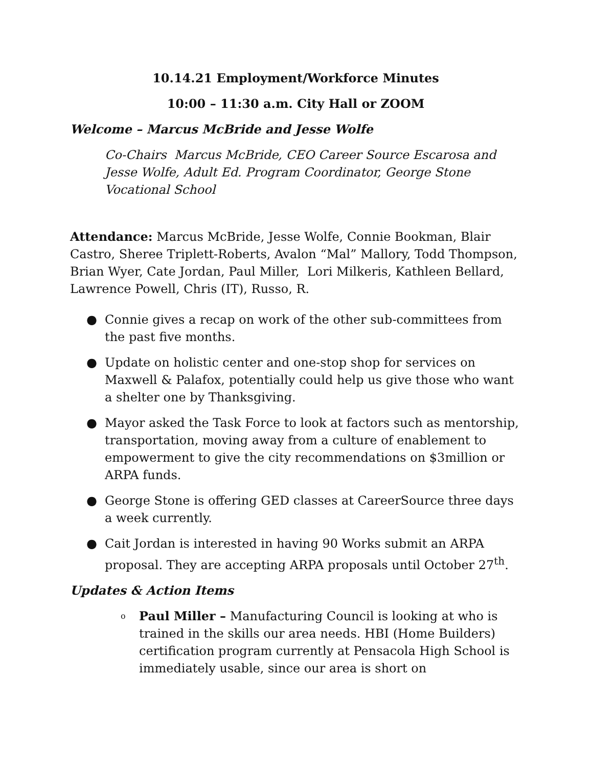10.14.21 Employment/Workforce Minutes
10:00 – 11:30 a.m. City Hall or ZOOM
Welcome – Marcus McBride and Jesse Wolfe
Co-Chairs Marcus McBride, CEO Career Source Escarosa and Jesse Wolfe, Adult Ed. Program Coordinator, George Stone Vocational School
Attendance: Marcus McBride, Jesse Wolfe, Connie Bookman, Blair Castro, Sheree Triplett-Roberts, Avalon “Mal” Mallory, Todd Thompson, Brian Wyer, Cate Jordan, Paul Miller, Lori Milkeris, Kathleen Bellard, Lawrence Powell, Chris (IT), Russo, R.
● Connie gives a recap on work of the other sub-committees from the past five months.
● Update on holistic center and one-stop shop for services on Maxwell & Palafox, potentially could help us give those who want a shelter one by Thanksgiving.
● Mayor asked the Task Force to look at factors such as mentorship, transportation, moving away from a culture of enablement to empowerment to give the city recommendations on $3million or ARPA funds.
● George Stone is offering GED classes at CareerSource three days a week currently.
● Cait Jordan is interested in having 90 Works submit an ARPA proposal. They are accepting ARPA proposals until October 27<sup>th</sup>.
Updates & Action Items
o Paul Miller – Manufacturing Council is looking at who is trained in the skills our area needs. HBI (Home Builders) certification program currently at Pensacola High School is immediately usable, since our area is short on